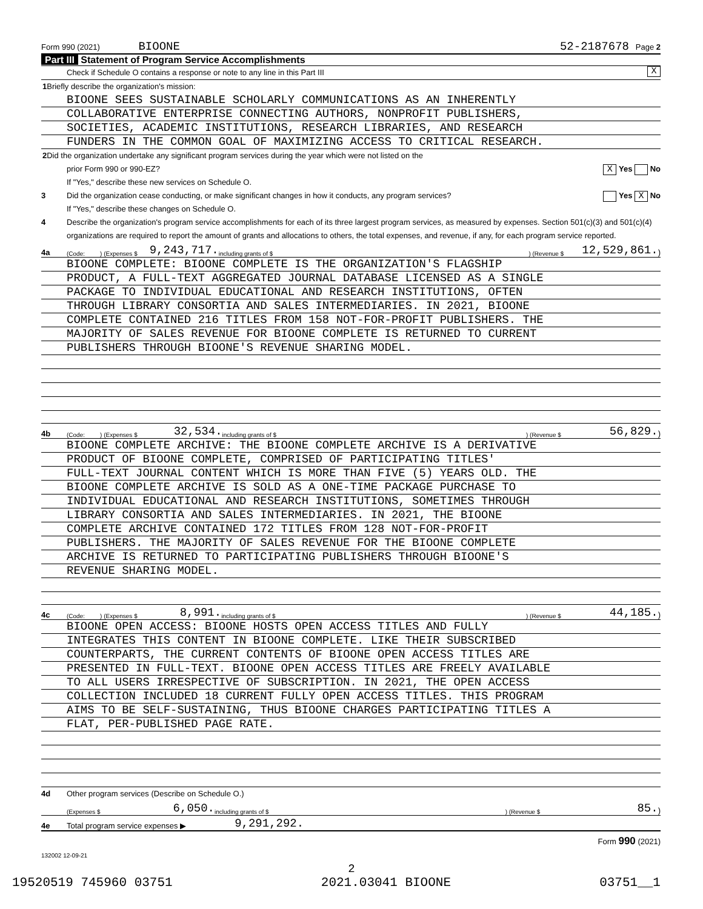Form 990 (2021) BIOONE 52-2187678 Page 2
Part III Statement of Program Service Accomplishments
Check if Schedule O contains a response or note to any line in this Part III X
1 Briefly describe the organization's mission:
BIOONE SEES SUSTAINABLE SCHOLARLY COMMUNICATIONS AS AN INHERENTLY
COLLABORATIVE ENTERPRISE CONNECTING AUTHORS, NONPROFIT PUBLISHERS,
SOCIETIES, ACADEMIC INSTITUTIONS, RESEARCH LIBRARIES, AND RESEARCH
FUNDERS IN THE COMMON GOAL OF MAXIMIZING ACCESS TO CRITICAL RESEARCH.
2 Did the organization undertake any significant program services during the year which were not listed on the
prior Form 990 or 990-EZ? X Yes No
If "Yes," describe these new services on Schedule O.
3 Did the organization cease conducting, or make significant changes in how it conducts, any program services? Yes X No
If "Yes," describe these changes on Schedule O.
4 Describe the organization's program service accomplishments for each of its three largest program services, as measured by expenses. Section 501(c)(3) and 501(c)(4) organizations are required to report the amount of grants and allocations to others, the total expenses, and revenue, if any, for each program service reported.
4a (Code: ) (Expenses $ 9,243,717. including grants of $ ) (Revenue $ 12,529,861.)
BIOONE COMPLETE: BIOONE COMPLETE IS THE ORGANIZATION'S FLAGSHIP
PRODUCT, A FULL-TEXT AGGREGATED JOURNAL DATABASE LICENSED AS A SINGLE
PACKAGE TO INDIVIDUAL EDUCATIONAL AND RESEARCH INSTITUTIONS, OFTEN
THROUGH LIBRARY CONSORTIA AND SALES INTERMEDIARIES. IN 2021, BIOONE
COMPLETE CONTAINED 216 TITLES FROM 158 NOT-FOR-PROFIT PUBLISHERS. THE
MAJORITY OF SALES REVENUE FOR BIOONE COMPLETE IS RETURNED TO CURRENT
PUBLISHERS THROUGH BIOONE'S REVENUE SHARING MODEL.
4b (Code: ) (Expenses $ 32,534. including grants of $ ) (Revenue $ 56,829.)
BIOONE COMPLETE ARCHIVE: THE BIOONE COMPLETE ARCHIVE IS A DERIVATIVE
PRODUCT OF BIOONE COMPLETE, COMPRISED OF PARTICIPATING TITLES'
FULL-TEXT JOURNAL CONTENT WHICH IS MORE THAN FIVE (5) YEARS OLD. THE
BIOONE COMPLETE ARCHIVE IS SOLD AS A ONE-TIME PACKAGE PURCHASE TO
INDIVIDUAL EDUCATIONAL AND RESEARCH INSTITUTIONS, SOMETIMES THROUGH
LIBRARY CONSORTIA AND SALES INTERMEDIARIES. IN 2021, THE BIOONE
COMPLETE ARCHIVE CONTAINED 172 TITLES FROM 128 NOT-FOR-PROFIT
PUBLISHERS. THE MAJORITY OF SALES REVENUE FOR THE BIOONE COMPLETE
ARCHIVE IS RETURNED TO PARTICIPATING PUBLISHERS THROUGH BIOONE'S
REVENUE SHARING MODEL.
4c (Code: ) (Expenses $ 8,991. including grants of $ ) (Revenue $ 44,185.)
BIOONE OPEN ACCESS: BIOONE HOSTS OPEN ACCESS TITLES AND FULLY
INTEGRATES THIS CONTENT IN BIOONE COMPLETE. LIKE THEIR SUBSCRIBED
COUNTERPARTS, THE CURRENT CONTENTS OF BIOONE OPEN ACCESS TITLES ARE
PRESENTED IN FULL-TEXT. BIOONE OPEN ACCESS TITLES ARE FREELY AVAILABLE
TO ALL USERS IRRESPECTIVE OF SUBSCRIPTION. IN 2021, THE OPEN ACCESS
COLLECTION INCLUDED 18 CURRENT FULLY OPEN ACCESS TITLES. THIS PROGRAM
AIMS TO BE SELF-SUSTAINING, THUS BIOONE CHARGES PARTICIPATING TITLES A
FLAT, PER-PUBLISHED PAGE RATE.
4d Other program services (Describe on Schedule O.)
(Expenses $ 6,050. including grants of $ ) (Revenue $ 85.)
4e Total program service expenses ▶ 9,291,292.
Form 990 (2021)
132002 12-09-21
2
19520519 745960 03751 2021.03041 BIOONE 03751__1